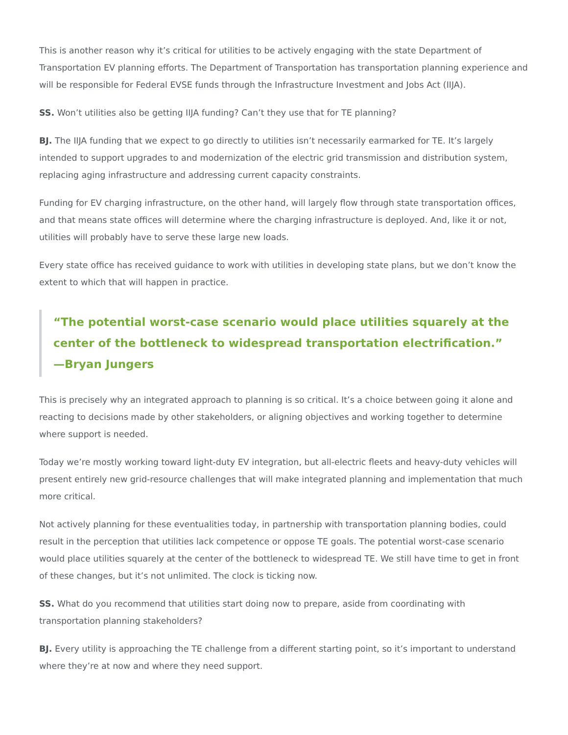This is another reason why it’s critical for utilities to be actively engaging with the state Department of Transportation EV planning efforts. The Department of Transportation has transportation planning experience and will be responsible for Federal EVSE funds through the Infrastructure Investment and Jobs Act (IIJA).
SS. Won’t utilities also be getting IIJA funding? Can’t they use that for TE planning?
BJ. The IIJA funding that we expect to go directly to utilities isn’t necessarily earmarked for TE. It’s largely intended to support upgrades to and modernization of the electric grid transmission and distribution system, replacing aging infrastructure and addressing current capacity constraints.
Funding for EV charging infrastructure, on the other hand, will largely flow through state transportation offices, and that means state offices will determine where the charging infrastructure is deployed. And, like it or not, utilities will probably have to serve these large new loads.
Every state office has received guidance to work with utilities in developing state plans, but we don’t know the extent to which that will happen in practice.
“The potential worst-case scenario would place utilities squarely at the center of the bottleneck to widespread transportation electrification.”
—Bryan Jungers
This is precisely why an integrated approach to planning is so critical. It’s a choice between going it alone and reacting to decisions made by other stakeholders, or aligning objectives and working together to determine where support is needed.
Today we’re mostly working toward light-duty EV integration, but all-electric fleets and heavy-duty vehicles will present entirely new grid-resource challenges that will make integrated planning and implementation that much more critical.
Not actively planning for these eventualities today, in partnership with transportation planning bodies, could result in the perception that utilities lack competence or oppose TE goals. The potential worst-case scenario would place utilities squarely at the center of the bottleneck to widespread TE. We still have time to get in front of these changes, but it’s not unlimited. The clock is ticking now.
SS. What do you recommend that utilities start doing now to prepare, aside from coordinating with transportation planning stakeholders?
BJ. Every utility is approaching the TE challenge from a different starting point, so it’s important to understand where they’re at now and where they need support.